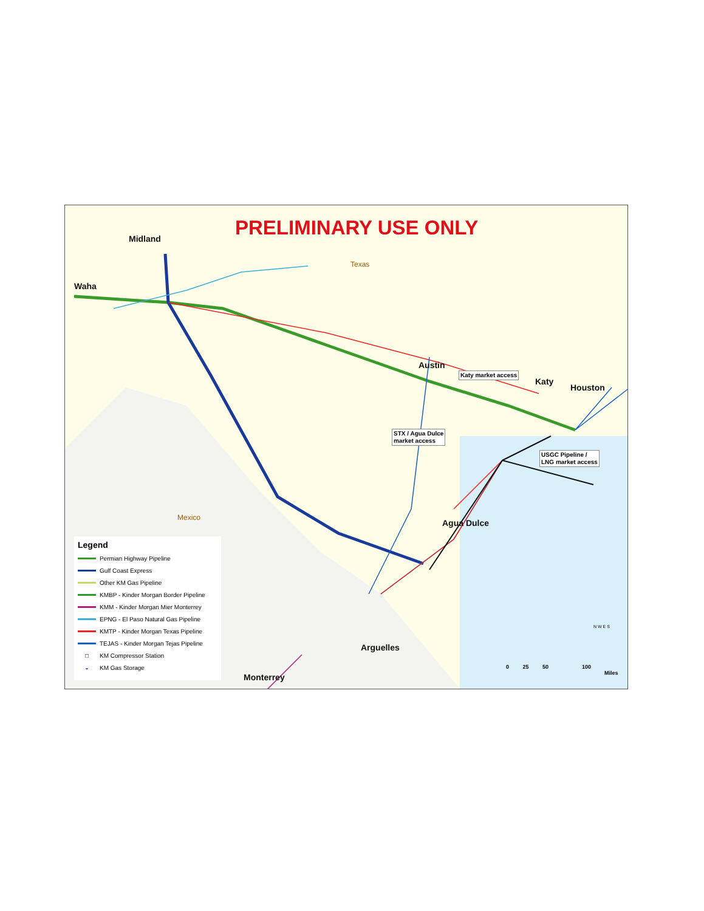PRELIMINARY USE ONLY
Midland
Waha
Austin
Katy
Houston
Agua Dulce
Arguelles
Monterrey
Texas
Mexico
Katy market access
STX / Agua Dulce
market access
USGC Pipeline /
LNG market access
0 25 50 100
Miles
N W E S
Legend
Permian Highway Pipeline
Gulf Coast Express
Other KM Gas Pipeline
KMBP - Kinder Morgan Border Pipeline
KMM - Kinder Morgan Mier Monterrey
EPNG - El Paso Natural Gas Pipeline
KMTP - Kinder Morgan Texas Pipeline
TEJAS - Kinder Morgan Tejas Pipeline
□ KM Compressor Station
◒ KM Gas Storage